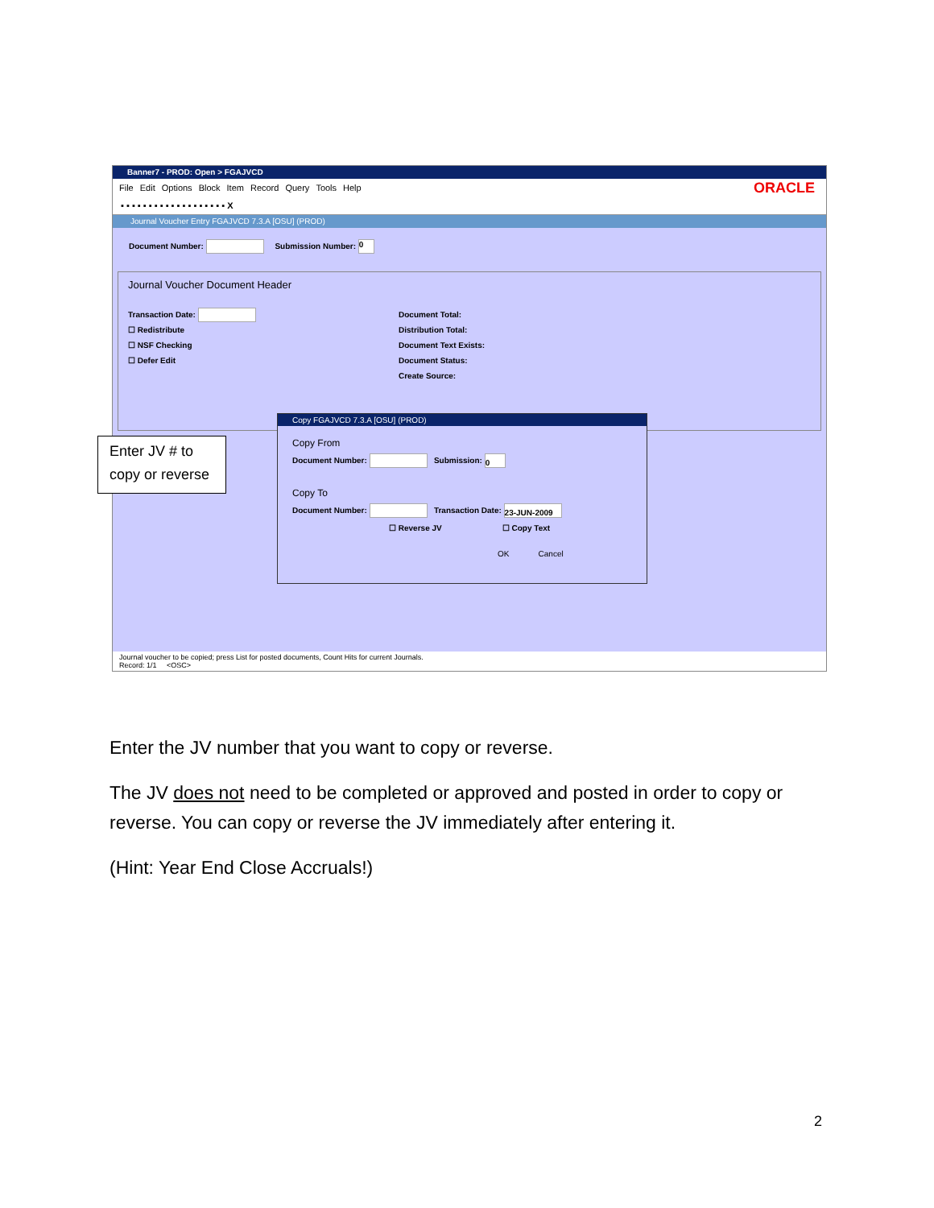Banner7 - PROD: Open > FGAJVCD
File Edit Options Block Item Record Query Tools Help ORACLE
▪ ▪ ▪ ▪ ▪ ▪ ▪ ▪ ▪ ▪ ▪ ▪ ▪ ▪ ▪ ▪ ▪ ▪ ▪ X
Journal Voucher Entry FGAJVCD 7.3.A [OSU] (PROD)
Document Number: Submission Number: 0
Journal Voucher Document Header
Transaction Date:
☐ Redistribute
☐ NSF Checking
☐ Defer Edit
Document Total:
Distribution Total:
Document Text Exists:
Document Status:
Create Source:
Copy FGAJVCD 7.3.A [OSU] (PROD)
Copy From
Document Number: Submission: 0
Copy To
Document Number: Transaction Date: 23-JUN-2009
☐ Reverse JV ☐ Copy Text
OK Cancel
Journal voucher to be copied; press List for posted documents, Count Hits for current Journals.
Record: 1/1 <OSC>
Enter JV # to copy or reverse
Enter the JV number that you want to copy or reverse.
The JV does not need to be completed or approved and posted in order to copy or reverse. You can copy or reverse the JV immediately after entering it.
(Hint: Year End Close Accruals!)
2